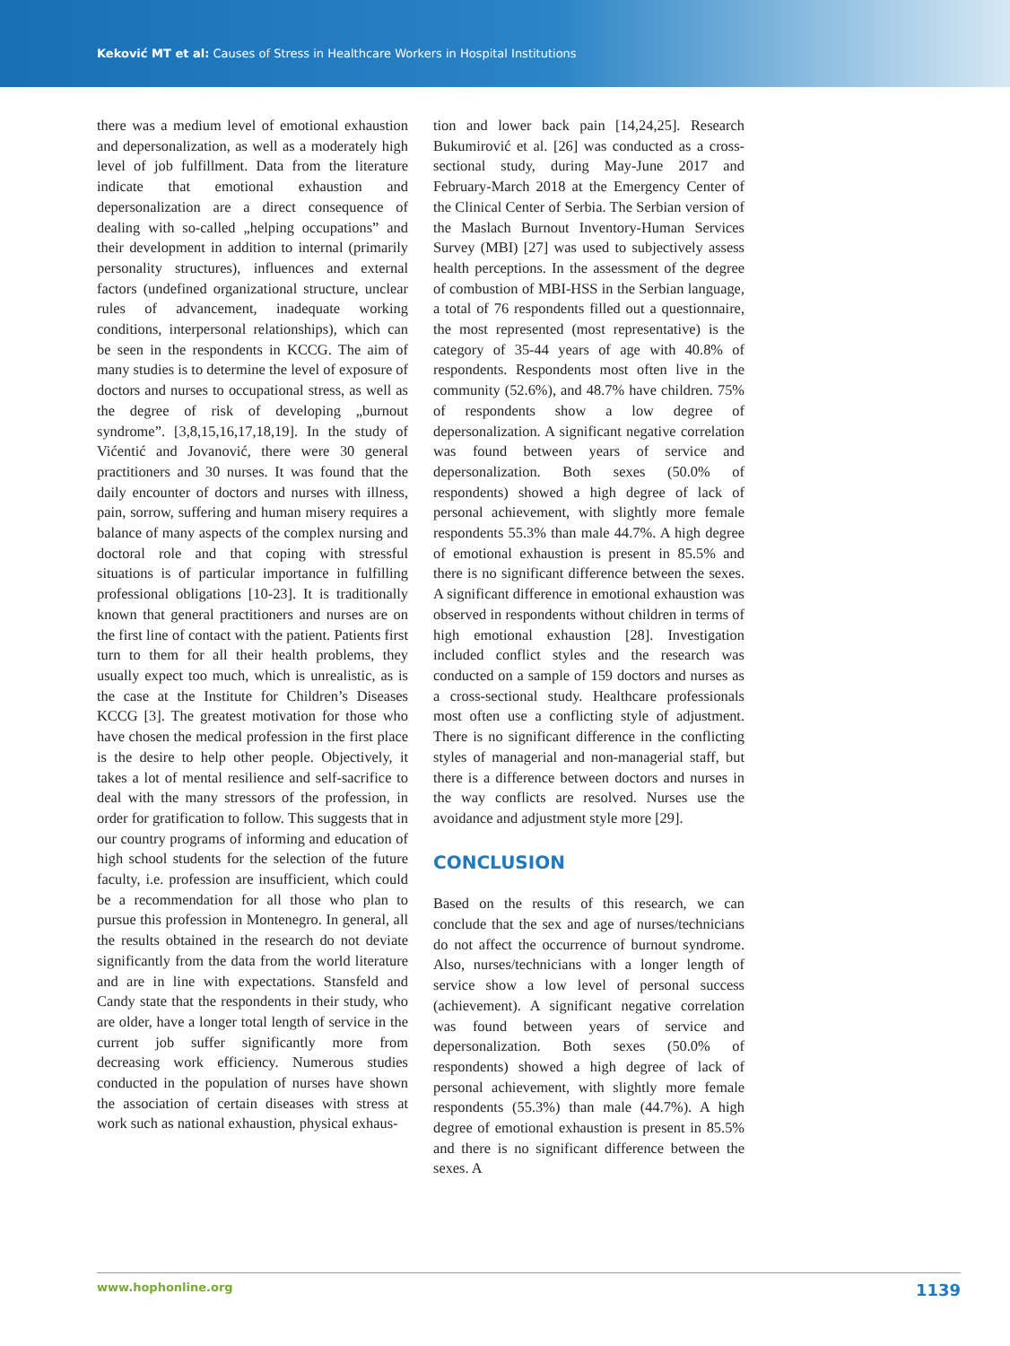Keković MT et al: Causes of Stress in Healthcare Workers in Hospital Institutions
there was a medium level of emotional exhaustion and depersonalization, as well as a moderately high level of job fulfillment. Data from the literature indicate that emotional exhaustion and depersonalization are a direct consequence of dealing with so-called „helping occupations” and their development in addition to internal (primarily personality structures), influences and external factors (undefined organizational structure, unclear rules of advancement, inadequate working conditions, interpersonal relationships), which can be seen in the respondents in KCCG. The aim of many studies is to determine the level of exposure of doctors and nurses to occupational stress, as well as the degree of risk of developing „burnout syndrome”. [3,8,15,16,17,18,19]. In the study of Vićentić and Jovanović, there were 30 general practitioners and 30 nurses. It was found that the daily encounter of doctors and nurses with illness, pain, sorrow, suffering and human misery requires a balance of many aspects of the complex nursing and doctoral role and that coping with stressful situations is of particular importance in fulfilling professional obligations [10-23]. It is traditionally known that general practitioners and nurses are on the first line of contact with the patient. Patients first turn to them for all their health problems, they usually expect too much, which is unrealistic, as is the case at the Institute for Children’s Diseases KCCG [3]. The greatest motivation for those who have chosen the medical profession in the first place is the desire to help other people. Objectively, it takes a lot of mental resilience and self-sacrifice to deal with the many stressors of the profession, in order for gratification to follow. This suggests that in our country programs of informing and education of high school students for the selection of the future faculty, i.e. profession are insufficient, which could be a recommendation for all those who plan to pursue this profession in Montenegro. In general, all the results obtained in the research do not deviate significantly from the data from the world literature and are in line with expectations. Stansfeld and Candy state that the respondents in their study, who are older, have a longer total length of service in the current job suffer significantly more from decreasing work efficiency. Numerous studies conducted in the population of nurses have shown the association of certain diseases with stress at work such as national exhaustion, physical exhaus-
tion and lower back pain [14,24,25]. Research Bukumirović et al. [26] was conducted as a cross-sectional study, during May-June 2017 and February-March 2018 at the Emergency Center of the Clinical Center of Serbia. The Serbian version of the Maslach Burnout Inventory-Human Services Survey (MBI) [27] was used to subjectively assess health perceptions. In the assessment of the degree of combustion of MBI-HSS in the Serbian language, a total of 76 respondents filled out a questionnaire, the most represented (most representative) is the category of 35-44 years of age with 40.8% of respondents. Respondents most often live in the community (52.6%), and 48.7% have children. 75% of respondents show a low degree of depersonalization. A significant negative correlation was found between years of service and depersonalization. Both sexes (50.0% of respondents) showed a high degree of lack of personal achievement, with slightly more female respondents 55.3% than male 44.7%. A high degree of emotional exhaustion is present in 85.5% and there is no significant difference between the sexes. A significant difference in emotional exhaustion was observed in respondents without children in terms of high emotional exhaustion [28]. Investigation included conflict styles and the research was conducted on a sample of 159 doctors and nurses as a cross-sectional study. Healthcare professionals most often use a conflicting style of adjustment. There is no significant difference in the conflicting styles of managerial and non-managerial staff, but there is a difference between doctors and nurses in the way conflicts are resolved. Nurses use the avoidance and adjustment style more [29].
CONCLUSION
Based on the results of this research, we can conclude that the sex and age of nurses/technicians do not affect the occurrence of burnout syndrome. Also, nurses/technicians with a longer length of service show a low level of personal success (achievement). A significant negative correlation was found between years of service and depersonalization. Both sexes (50.0% of respondents) showed a high degree of lack of personal achievement, with slightly more female respondents (55.3%) than male (44.7%). A high degree of emotional exhaustion is present in 85.5% and there is no significant difference between the sexes. A
www.hophonline.org 1139